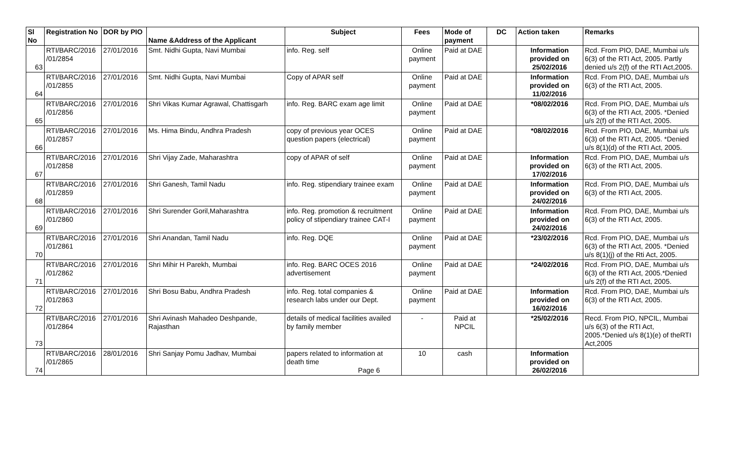| Sl No | Registration No | DOR by PIO | Name &Address of the Applicant | Subject | Fees | Mode of payment | DC | Action taken | Remarks |
| --- | --- | --- | --- | --- | --- | --- | --- | --- | --- |
| 63 | RTI/BARC/2016 /01/2854 | 27/01/2016 | Smt. Nidhi Gupta, Navi Mumbai | info. Reg. self | Online payment | Paid at DAE | | Information provided on 25/02/2016 | Rcd. From PIO, DAE, Mumbai u/s 6(3) of the RTI Act, 2005. Partly denied u/s 2(f) of the RTI Act,2005. |
| 64 | RTI/BARC/2016 /01/2855 | 27/01/2016 | Smt. Nidhi Gupta, Navi Mumbai | Copy of APAR self | Online payment | Paid at DAE | | Information provided on 11/02/2016 | Rcd. From PIO, DAE, Mumbai u/s 6(3) of the RTI Act, 2005. |
| 65 | RTI/BARC/2016 /01/2856 | 27/01/2016 | Shri Vikas Kumar Agrawal, Chattisgarh | info. Reg. BARC exam age limit | Online payment | Paid at DAE | | *08/02/2016 | Rcd. From PIO, DAE, Mumbai u/s 6(3) of the RTI Act, 2005. *Denied u/s 2(f) of the RTI Act, 2005. |
| 66 | RTI/BARC/2016 /01/2857 | 27/01/2016 | Ms. Hima Bindu, Andhra Pradesh | copy of previous year OCES question papers (electrical) | Online payment | Paid at DAE | | *08/02/2016 | Rcd. From PIO, DAE, Mumbai u/s 6(3) of the RTI Act, 2005. *Denied u/s 8(1)(d) of the RTI Act, 2005. |
| 67 | RTI/BARC/2016 /01/2858 | 27/01/2016 | Shri Vijay Zade, Maharashtra | copy of APAR of self | Online payment | Paid at DAE | | Information provided on 17/02/2016 | Rcd. From PIO, DAE, Mumbai u/s 6(3) of the RTI Act, 2005. |
| 68 | RTI/BARC/2016 /01/2859 | 27/01/2016 | Shri Ganesh, Tamil Nadu | info. Reg. stipendiary trainee exam | Online payment | Paid at DAE | | Information provided on 24/02/2016 | Rcd. From PIO, DAE, Mumbai u/s 6(3) of the RTI Act, 2005. |
| 69 | RTI/BARC/2016 /01/2860 | 27/01/2016 | Shri Surender Goril,Maharashtra | info. Reg. promotion & recruitment policy of stipendiary trainee CAT-I | Online payment | Paid at DAE | | Information provided on 24/02/2016 | Rcd. From PIO, DAE, Mumbai u/s 6(3) of the RTI Act, 2005. |
| 70 | RTI/BARC/2016 /01/2861 | 27/01/2016 | Shri Anandan, Tamil Nadu | info. Reg. DQE | Online payment | Paid at DAE | | *23/02/2016 | Rcd. From PIO, DAE, Mumbai u/s 6(3) of the RTI Act, 2005. *Denied u/s 8(1)(j) of the Rti Act, 2005. |
| 71 | RTI/BARC/2016 /01/2862 | 27/01/2016 | Shri Mihir H Parekh, Mumbai | info. Reg. BARC OCES 2016 advertisement | Online payment | Paid at DAE | | *24/02/2016 | Rcd. From PIO, DAE, Mumbai u/s 6(3) of the RTI Act, 2005.*Denied u/s 2(f) of the RTI Act, 2005. |
| 72 | RTI/BARC/2016 /01/2863 | 27/01/2016 | Shri Bosu Babu, Andhra Pradesh | info. Reg. total companies & research labs under our Dept. | Online payment | Paid at DAE | | Information provided on 16/02/2016 | Rcd. From PIO, DAE, Mumbai u/s 6(3) of the RTI Act, 2005. |
| 73 | RTI/BARC/2016 /01/2864 | 27/01/2016 | Shri Avinash Mahadeo Deshpande, Rajasthan | details of medical facilities availed by family member | - | Paid at NPCIL | | *25/02/2016 | Recd. From PIO, NPCIL, Mumbai u/s 6(3) of the RTI Act, 2005.*Denied u/s 8(1)(e) of theRTI Act,2005 |
| 74 | RTI/BARC/2016 /01/2865 | 28/01/2016 | Shri Sanjay Pomu Jadhav, Mumbai | papers related to information at death time Page 6 | 10 | cash | | Information provided on 26/02/2016 | |